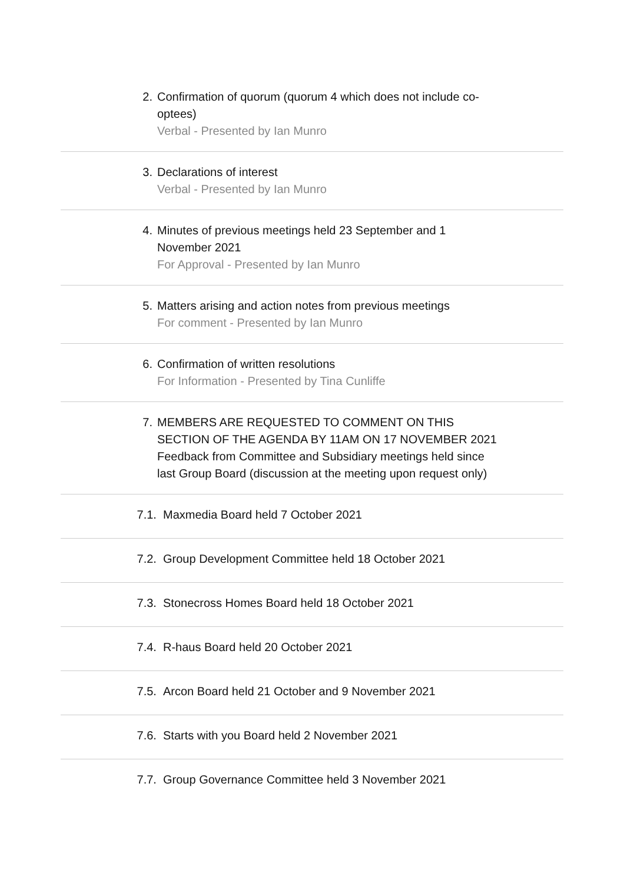2. Confirmation of quorum (quorum 4 which does not include co-optees)
Verbal - Presented by Ian Munro
3. Declarations of interest
Verbal - Presented by Ian Munro
4. Minutes of previous meetings held 23 September and 1 November 2021
For Approval - Presented by Ian Munro
5. Matters arising and action notes from previous meetings
For comment - Presented by Ian Munro
6. Confirmation of written resolutions
For Information - Presented by Tina Cunliffe
7. MEMBERS ARE REQUESTED TO COMMENT ON THIS SECTION OF THE AGENDA BY 11AM ON 17 NOVEMBER 2021
Feedback from Committee and Subsidiary meetings held since last Group Board (discussion at the meeting upon request only)
7.1. Maxmedia Board held 7 October 2021
7.2. Group Development Committee held 18 October 2021
7.3. Stonecross Homes Board held 18 October 2021
7.4. R-haus Board held 20 October 2021
7.5. Arcon Board held 21 October and 9 November 2021
7.6. Starts with you Board held 2 November 2021
7.7. Group Governance Committee held 3 November 2021